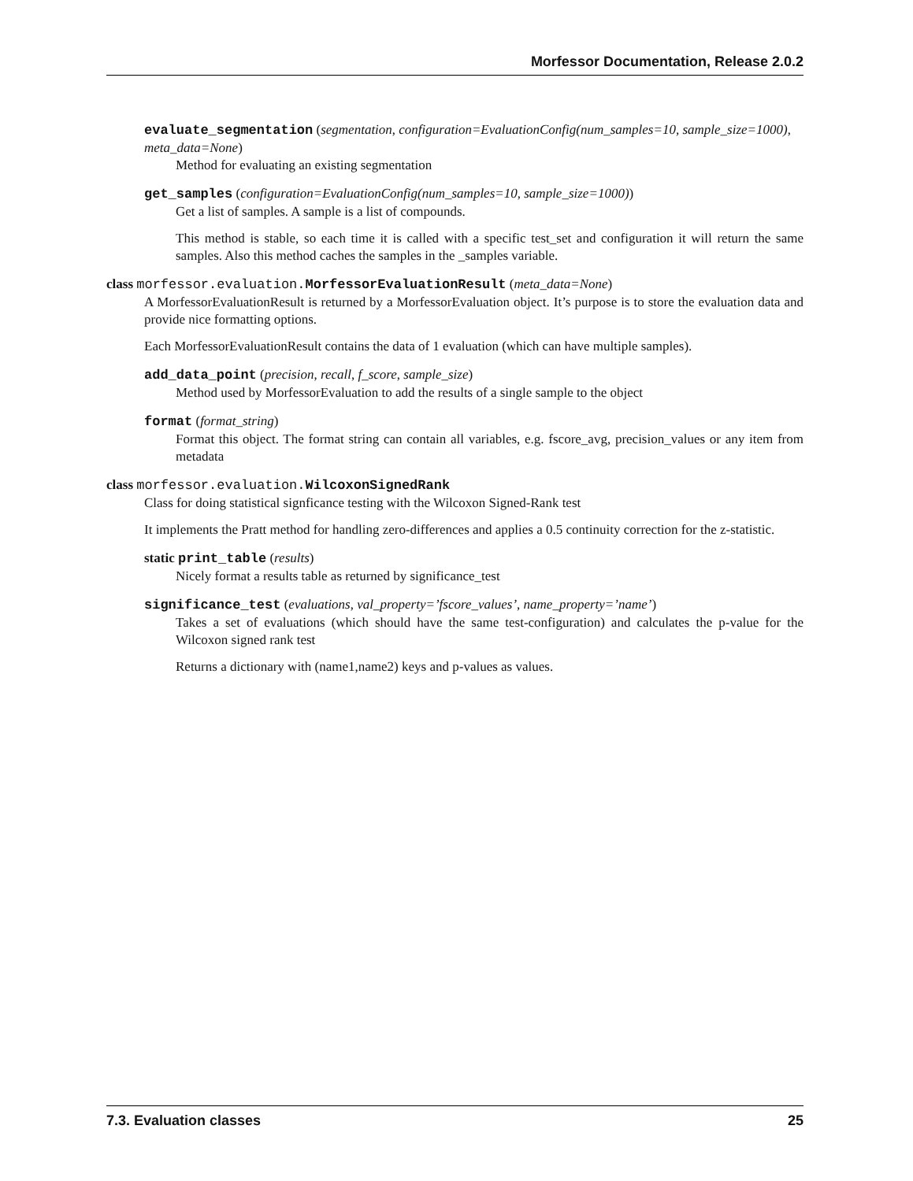Morfessor Documentation, Release 2.0.2
evaluate_segmentation (segmentation, configuration=EvaluationConfig(num_samples=10, sample_size=1000), meta_data=None)
Method for evaluating an existing segmentation
get_samples (configuration=EvaluationConfig(num_samples=10, sample_size=1000))
Get a list of samples. A sample is a list of compounds.
This method is stable, so each time it is called with a specific test_set and configuration it will return the same samples. Also this method caches the samples in the _samples variable.
class morfessor.evaluation.MorfessorEvaluationResult (meta_data=None)
A MorfessorEvaluationResult is returned by a MorfessorEvaluation object. It’s purpose is to store the evaluation data and provide nice formatting options.
Each MorfessorEvaluationResult contains the data of 1 evaluation (which can have multiple samples).
add_data_point (precision, recall, f_score, sample_size)
Method used by MorfessorEvaluation to add the results of a single sample to the object
format (format_string)
Format this object. The format string can contain all variables, e.g. fscore_avg, precision_values or any item from metadata
class morfessor.evaluation.WilcoxonSignedRank
Class for doing statistical signficance testing with the Wilcoxon Signed-Rank test
It implements the Pratt method for handling zero-differences and applies a 0.5 continuity correction for the z-statistic.
static print_table (results)
Nicely format a results table as returned by significance_test
significance_test (evaluations, val_property=’fscore_values’, name_property=’name’)
Takes a set of evaluations (which should have the same test-configuration) and calculates the p-value for the Wilcoxon signed rank test
Returns a dictionary with (name1,name2) keys and p-values as values.
7.3. Evaluation classes 25